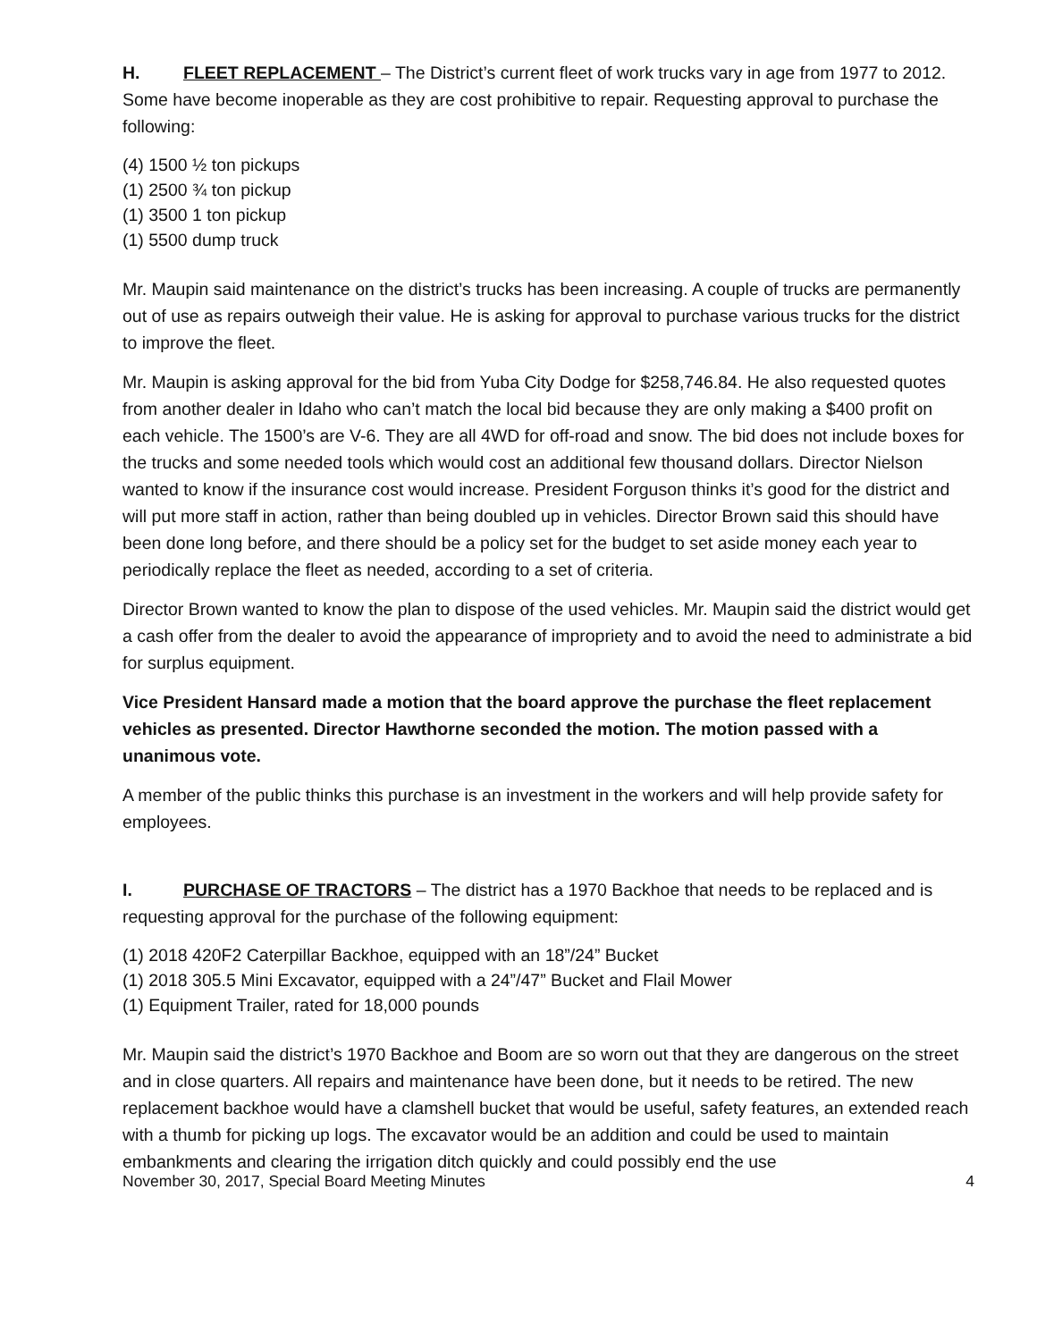H. FLEET REPLACEMENT – The District’s current fleet of work trucks vary in age from 1977 to 2012. Some have become inoperable as they are cost prohibitive to repair. Requesting approval to purchase the following:
(4) 1500 ½ ton pickups
(1) 2500 ¾ ton pickup
(1) 3500 1 ton pickup
(1) 5500 dump truck
Mr. Maupin said maintenance on the district’s trucks has been increasing. A couple of trucks are permanently out of use as repairs outweigh their value. He is asking for approval to purchase various trucks for the district to improve the fleet.
Mr. Maupin is asking approval for the bid from Yuba City Dodge for $258,746.84. He also requested quotes from another dealer in Idaho who can’t match the local bid because they are only making a $400 profit on each vehicle. The 1500’s are V-6. They are all 4WD for off-road and snow. The bid does not include boxes for the trucks and some needed tools which would cost an additional few thousand dollars. Director Nielson wanted to know if the insurance cost would increase. President Forguson thinks it’s good for the district and will put more staff in action, rather than being doubled up in vehicles. Director Brown said this should have been done long before, and there should be a policy set for the budget to set aside money each year to periodically replace the fleet as needed, according to a set of criteria.
Director Brown wanted to know the plan to dispose of the used vehicles. Mr. Maupin said the district would get a cash offer from the dealer to avoid the appearance of impropriety and to avoid the need to administrate a bid for surplus equipment.
Vice President Hansard made a motion that the board approve the purchase the fleet replacement vehicles as presented. Director Hawthorne seconded the motion. The motion passed with a unanimous vote.
A member of the public thinks this purchase is an investment in the workers and will help provide safety for employees.
I. PURCHASE OF TRACTORS – The district has a 1970 Backhoe that needs to be replaced and is requesting approval for the purchase of the following equipment:
(1) 2018 420F2 Caterpillar Backhoe, equipped with an 18”/24” Bucket
(1) 2018 305.5 Mini Excavator, equipped with a 24”/47” Bucket and Flail Mower
(1) Equipment Trailer, rated for 18,000 pounds
Mr. Maupin said the district’s 1970 Backhoe and Boom are so worn out that they are dangerous on the street and in close quarters. All repairs and maintenance have been done, but it needs to be retired. The new replacement backhoe would have a clamshell bucket that would be useful, safety features, an extended reach with a thumb for picking up logs. The excavator would be an addition and could be used to maintain embankments and clearing the irrigation ditch quickly and could possibly end the use
November 30, 2017, Special Board Meeting Minutes 4